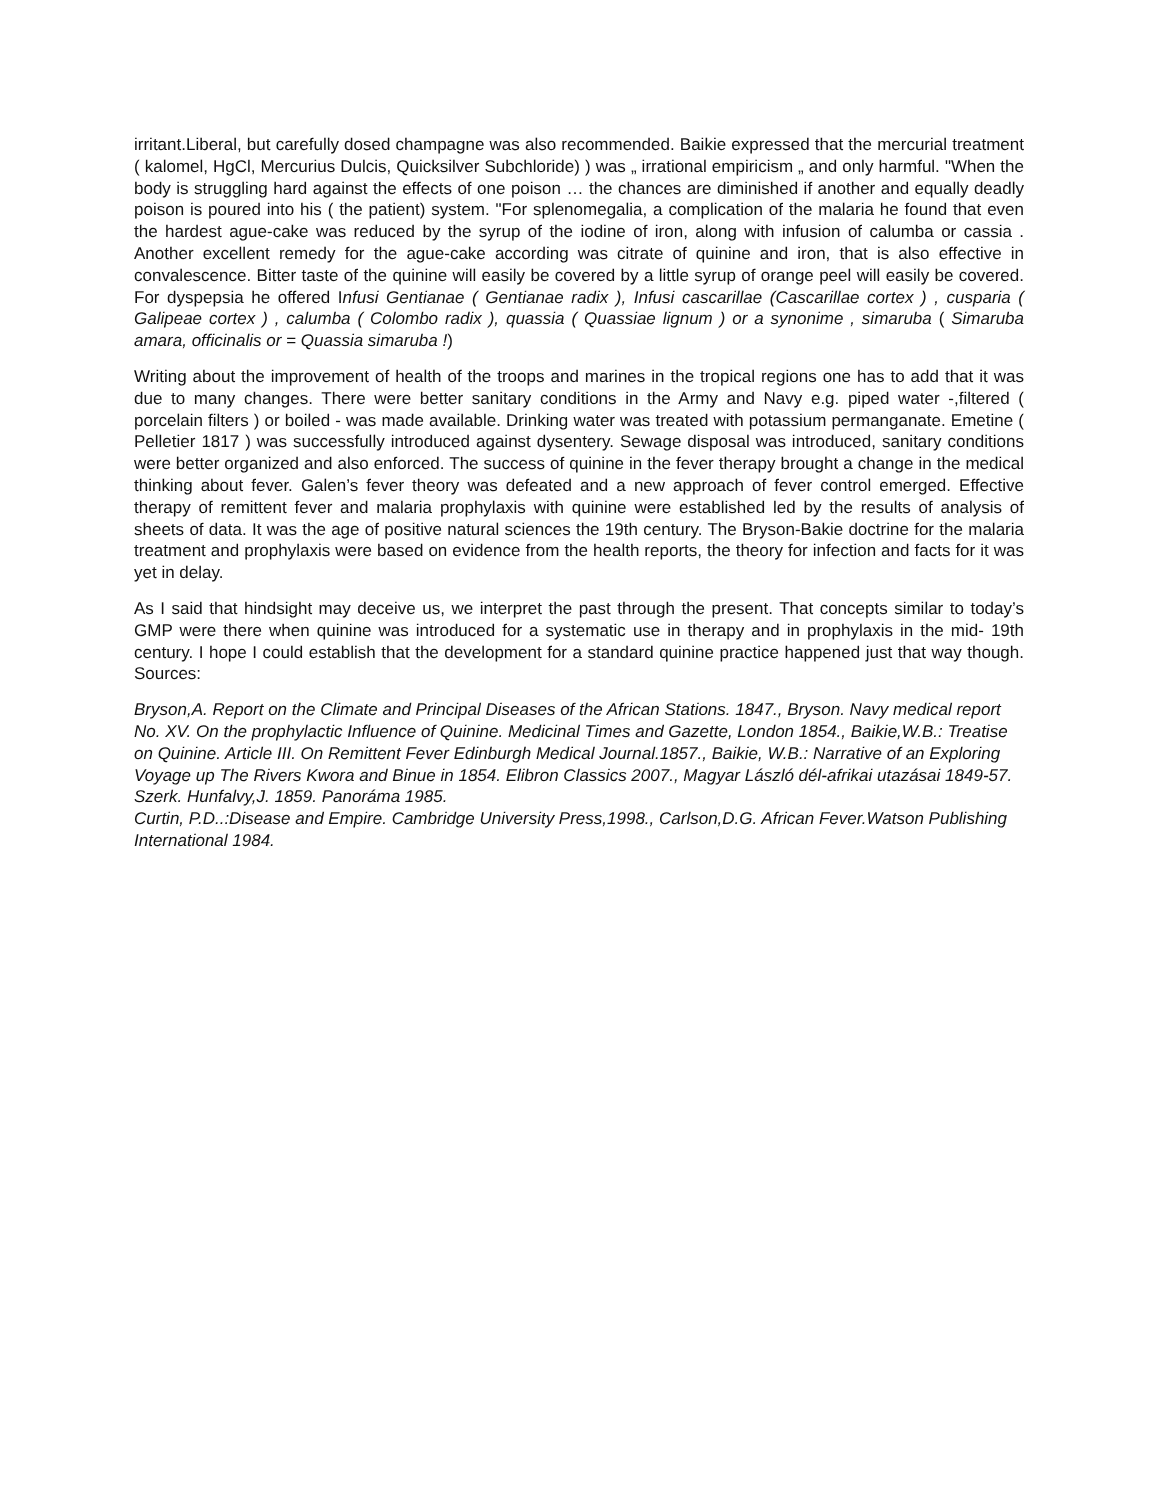irritant.Liberal, but carefully dosed champagne was also recommended. Baikie expressed that the mercurial treatment ( kalomel, HgCl, Mercurius Dulcis, Quicksilver Subchloride) ) was „ irrational empiricism „ and only harmful. "When the body is struggling hard against the effects of one poison … the chances are diminished if another and equally deadly poison is poured into his ( the patient) system. "For splenomegalia, a complication of the malaria he found that even the hardest ague-cake was reduced by the syrup of the iodine of iron, along with infusion of calumba or cassia . Another excellent remedy for the ague-cake according was citrate of quinine and iron, that is also effective in convalescence. Bitter taste of the quinine will easily be covered by a little syrup of orange peel will easily be covered. For dyspepsia he offered Infusi Gentianae ( Gentianae radix ), Infusi cascarillae (Cascarillae cortex ) , cusparia ( Galipeae cortex ) , calumba ( Colombo radix ), quassia ( Quassiae lignum ) or a synonime , simaruba ( Simaruba amara, officinalis or = Quassia simaruba !)
Writing about the improvement of health of the troops and marines in the tropical regions one has to add that it was due to many changes. There were better sanitary conditions in the Army and Navy e.g. piped water -,filtered ( porcelain filters ) or boiled - was made available. Drinking water was treated with potassium permanganate. Emetine ( Pelletier 1817 ) was successfully introduced against dysentery. Sewage disposal was introduced, sanitary conditions were better organized and also enforced. The success of quinine in the fever therapy brought a change in the medical thinking about fever. Galen’s fever theory was defeated and a new approach of fever control emerged. Effective therapy of remittent fever and malaria prophylaxis with quinine were established led by the results of analysis of sheets of data. It was the age of positive natural sciences the 19th century. The Bryson-Bakie doctrine for the malaria treatment and prophylaxis were based on evidence from the health reports, the theory for infection and facts for it was yet in delay.
As I said that hindsight may deceive us, we interpret the past through the present. That concepts similar to today’s GMP were there when quinine was introduced for a systematic use in therapy and in prophylaxis in the mid- 19th century. I hope I could establish that the development for a standard quinine practice happened just that way though. Sources:
Bryson,A. Report on the Climate and Principal Diseases of the African Stations. 1847., Bryson. Navy medical report No. XV. On the prophylactic Influence of Quinine. Medicinal Times and Gazette, London 1854., Baikie,W.B.: Treatise on Quinine. Article III. On Remittent Fever Edinburgh Medical Journal.1857., Baikie, W.B.: Narrative of an Exploring Voyage up The Rivers Kwora and Binue in 1854. Elibron Classics 2007., Magyar László dél-afrikai utazásai 1849-57. Szerk. Hunfalvy,J. 1859. Panoráma 1985.
Curtin, P.D..:Disease and Empire. Cambridge University Press,1998., Carlson,D.G. African Fever.Watson Publishing International 1984.